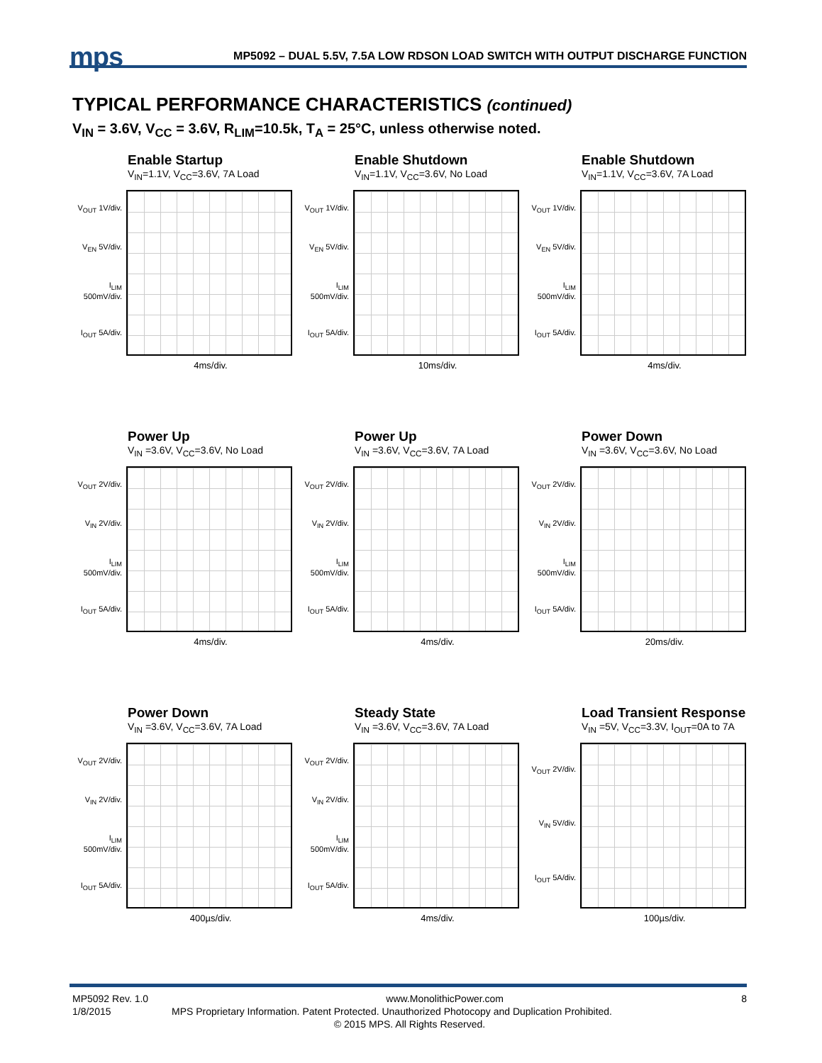mps MP5092 – DUAL 5.5V, 7.5A LOW RDSON LOAD SWITCH WITH OUTPUT DISCHARGE FUNCTION
TYPICAL PERFORMANCE CHARACTERISTICS (continued)
V<sub>IN</sub> = 3.6V, V<sub>CC</sub> = 3.6V, R<sub>LIM</sub>=10.5k, T<sub>A</sub> = 25°C, unless otherwise noted.
Enable Startup
V<sub>IN</sub>=1.1V, V<sub>CC</sub>=3.6V, 7A Load
V<sub>OUT</sub> 1V/div.
V<sub>EN</sub> 5V/div.
I<sub>LIM</sub> 500mV/div.
I<sub>OUT</sub> 5A/div.
4ms/div.
Enable Shutdown
V<sub>IN</sub>=1.1V, V<sub>CC</sub>=3.6V, No Load
V<sub>OUT</sub> 1V/div.
V<sub>EN</sub> 5V/div.
I<sub>LIM</sub> 500mV/div.
I<sub>OUT</sub> 5A/div.
10ms/div.
Enable Shutdown
V<sub>IN</sub>=1.1V, V<sub>CC</sub>=3.6V, 7A Load
V<sub>OUT</sub> 1V/div.
V<sub>EN</sub> 5V/div.
I<sub>LIM</sub> 500mV/div.
I<sub>OUT</sub> 5A/div.
4ms/div.
Power Up
V<sub>IN</sub> =3.6V, V<sub>CC</sub>=3.6V, No Load
V<sub>OUT</sub> 2V/div.
V<sub>IN</sub> 2V/div.
I<sub>LIM</sub> 500mV/div.
I<sub>OUT</sub> 5A/div.
4ms/div.
Power Up
V<sub>IN</sub> =3.6V, V<sub>CC</sub>=3.6V, 7A Load
V<sub>OUT</sub> 2V/div.
V<sub>IN</sub> 2V/div.
I<sub>LIM</sub> 500mV/div.
I<sub>OUT</sub> 5A/div.
4ms/div.
Power Down
V<sub>IN</sub> =3.6V, V<sub>CC</sub>=3.6V, No Load
V<sub>OUT</sub> 2V/div.
V<sub>IN</sub> 2V/div.
I<sub>LIM</sub> 500mV/div.
I<sub>OUT</sub> 5A/div.
20ms/div.
Power Down
V<sub>IN</sub> =3.6V, V<sub>CC</sub>=3.6V, 7A Load
V<sub>OUT</sub> 2V/div.
V<sub>IN</sub> 2V/div.
I<sub>LIM</sub> 500mV/div.
I<sub>OUT</sub> 5A/div.
400µs/div.
Steady State
V<sub>IN</sub> =3.6V, V<sub>CC</sub>=3.6V, 7A Load
V<sub>OUT</sub> 2V/div.
V<sub>IN</sub> 2V/div.
I<sub>LIM</sub> 500mV/div.
I<sub>OUT</sub> 5A/div.
4ms/div.
Load Transient Response
V<sub>IN</sub> =5V, V<sub>CC</sub>=3.3V, I<sub>OUT</sub>=0A to 7A
V<sub>OUT</sub> 2V/div.
V<sub>IN</sub> 5V/div.
I<sub>OUT</sub> 5A/div.
100µs/div.
MP5092 Rev. 1.0 www.MonolithicPower.com 8
1/8/2015 MPS Proprietary Information. Patent Protected. Unauthorized Photocopy and Duplication Prohibited.
© 2015 MPS. All Rights Reserved.